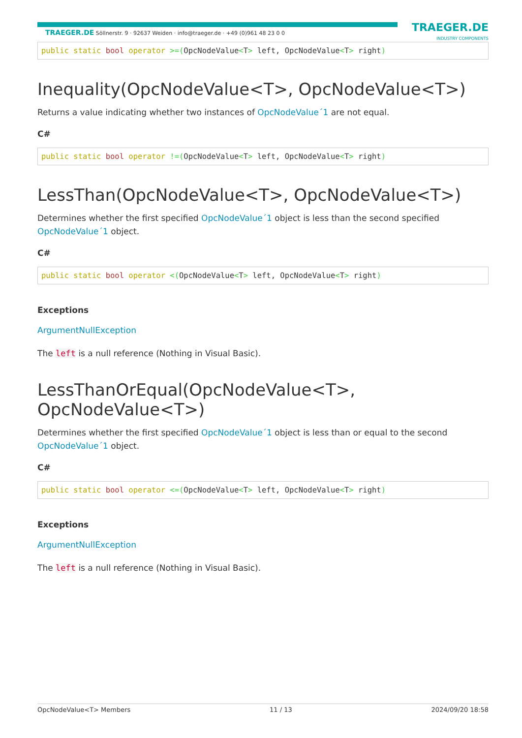TRAEGER.DE Söllnerstr. 9 · 92637 Weiden · info@traeger.de · +49 (0)961 48 23 0 0
TRAEGER.DE
INDUSTRY COMPONENTS
public static bool operator >=(OpcNodeValue<T> left, OpcNodeValue<T> right)
Inequality(OpcNodeValue<T>, OpcNodeValue<T>)
Returns a value indicating whether two instances of OpcNodeValue´1 are not equal.
C#
public static bool operator !=(OpcNodeValue<T> left, OpcNodeValue<T> right)
LessThan(OpcNodeValue<T>, OpcNodeValue<T>)
Determines whether the first specified OpcNodeValue´1 object is less than the second specified OpcNodeValue´1 object.
C#
public static bool operator <(OpcNodeValue<T> left, OpcNodeValue<T> right)
Exceptions
ArgumentNullException
The left is a null reference (Nothing in Visual Basic).
LessThanOrEqual(OpcNodeValue<T>,
OpcNodeValue<T>)
Determines whether the first specified OpcNodeValue´1 object is less than or equal to the second OpcNodeValue´1 object.
C#
public static bool operator <=(OpcNodeValue<T> left, OpcNodeValue<T> right)
Exceptions
ArgumentNullException
The left is a null reference (Nothing in Visual Basic).
OpcNodeValue<T> Members 11 / 13 2024/09/20 18:58